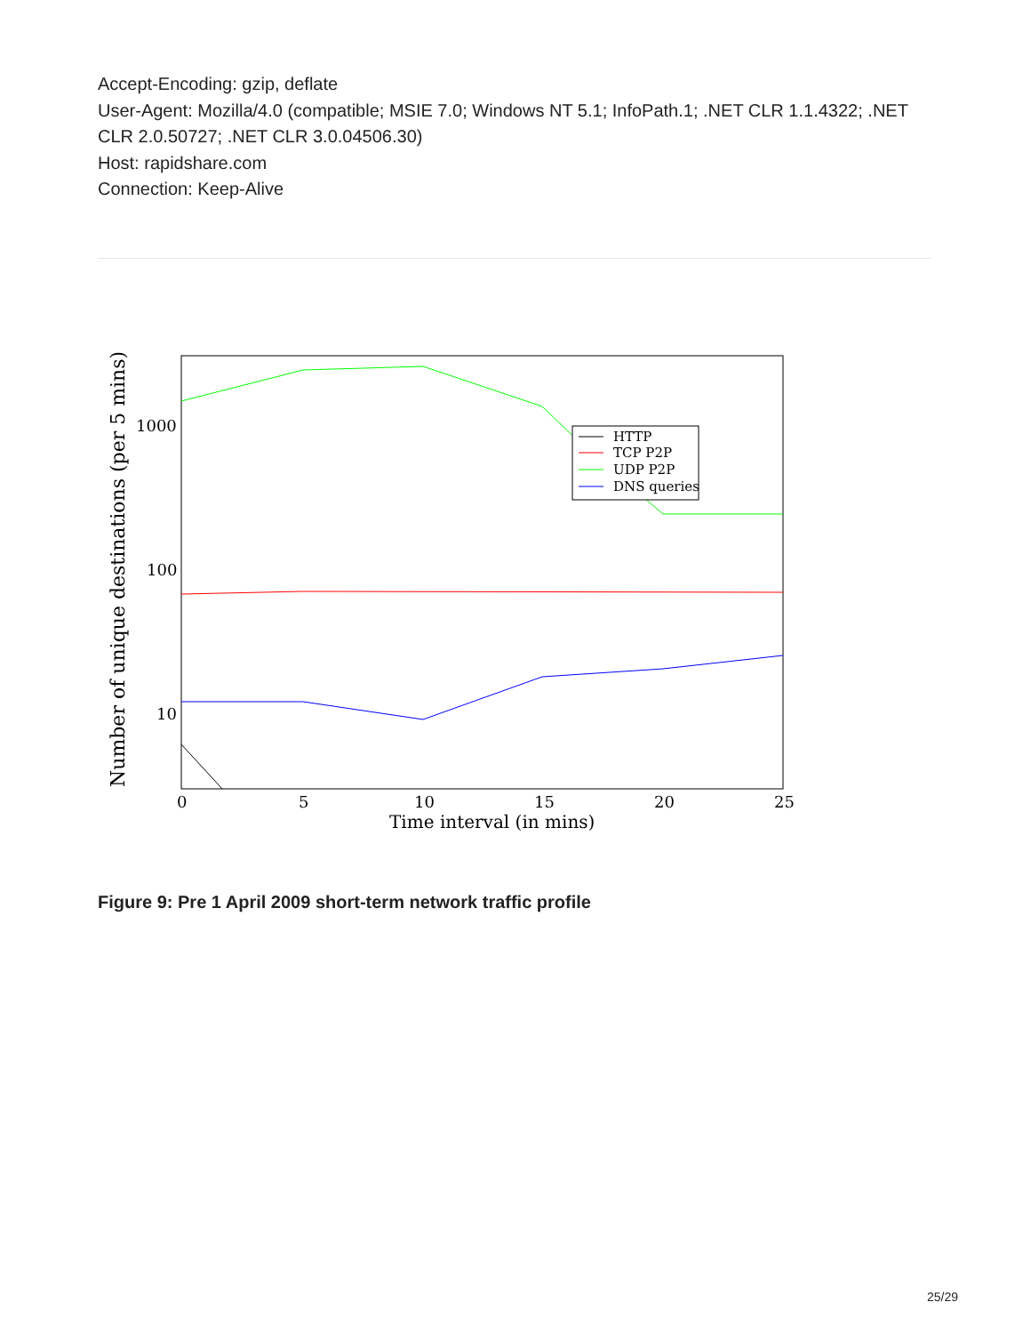Accept-Encoding: gzip, deflate
User-Agent: Mozilla/4.0 (compatible; MSIE 7.0; Windows NT 5.1; InfoPath.1; .NET CLR 1.1.4322; .NET CLR 2.0.50727; .NET CLR 3.0.04506.30)
Host: rapidshare.com
Connection: Keep-Alive
HTTP
TCP P2P
UDP P2P
DNS queries
1000
100
10
0
5
10
15
20
25
Time interval (in mins)
Number of unique destinations (per 5 mins)
Figure 9: Pre 1 April 2009 short-term network traffic profile
25/29